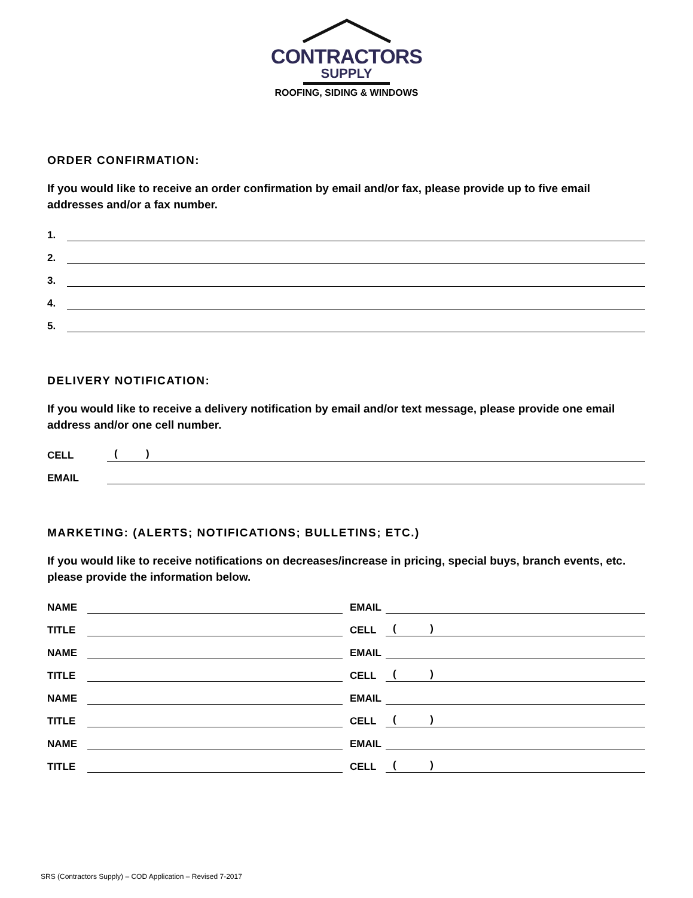CONTRACTORS
SUPPLY
ROOFING, SIDING & WINDOWS
ORDER CONFIRMATION:
If you would like to receive an order confirmation by email and/or fax, please provide up to five email addresses and/or a fax number.
1.
2.
3.
4.
5.
DELIVERY NOTIFICATION:
If you would like to receive a delivery notification by email and/or text message, please provide one email address and/or one cell number.
CELL ( )
EMAIL
MARKETING: (ALERTS; NOTIFICATIONS; BULLETINS; ETC.)
If you would like to receive notifications on decreases/increase in pricing, special buys, branch events, etc. please provide the information below.
NAME
EMAIL
TITLE
CELL ( )
NAME
EMAIL
TITLE
CELL ( )
NAME
EMAIL
TITLE
CELL ( )
NAME
EMAIL
TITLE
CELL ( )
SRS (Contractors Supply) – COD Application – Revised 7-2017